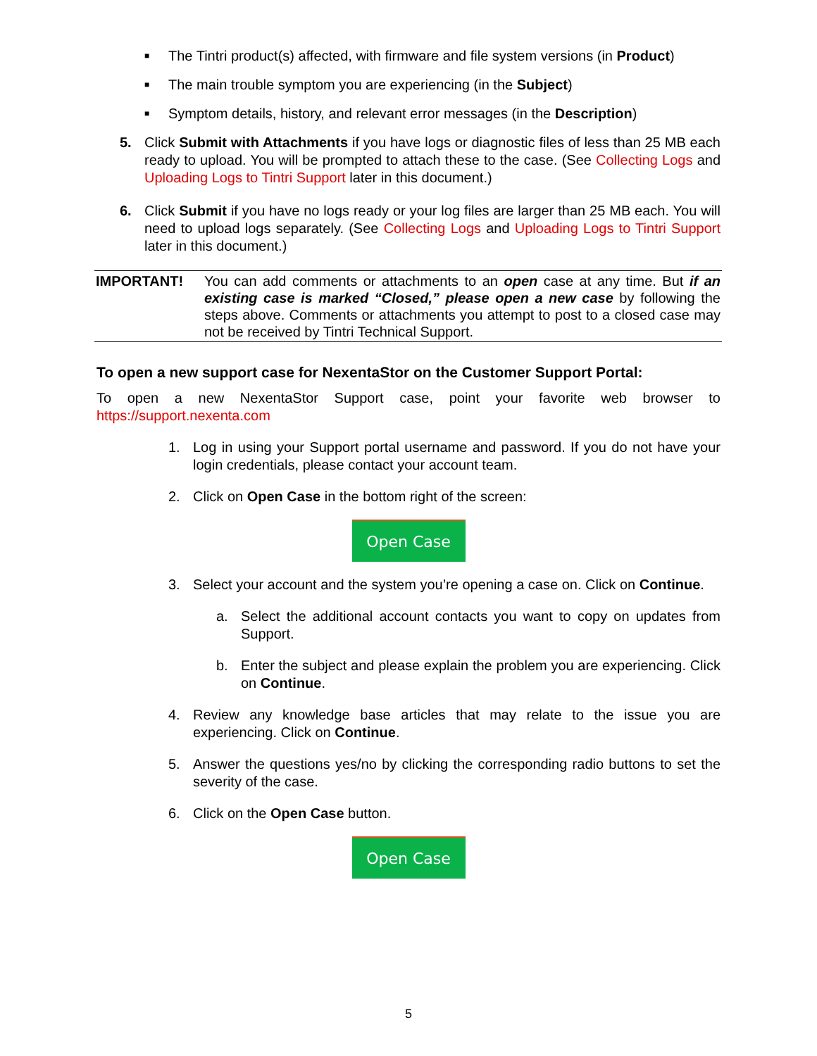■ The Tintri product(s) affected, with firmware and file system versions (in Product)
■ The main trouble symptom you are experiencing (in the Subject)
■ Symptom details, history, and relevant error messages (in the Description)
5. Click Submit with Attachments if you have logs or diagnostic files of less than 25 MB each ready to upload. You will be prompted to attach these to the case. (See Collecting Logs and Uploading Logs to Tintri Support later in this document.)
6. Click Submit if you have no logs ready or your log files are larger than 25 MB each. You will need to upload logs separately. (See Collecting Logs and Uploading Logs to Tintri Support later in this document.)
IMPORTANT! You can add comments or attachments to an open case at any time. But if an existing case is marked “Closed,” please open a new case by following the steps above. Comments or attachments you attempt to post to a closed case may not be received by Tintri Technical Support.
To open a new support case for NexentaStor on the Customer Support Portal:
To open a new NexentaStor Support case, point your favorite web browser to https://support.nexenta.com
1. Log in using your Support portal username and password. If you do not have your login credentials, please contact your account team.
2. Click on Open Case in the bottom right of the screen:
Open Case
3. Select your account and the system you’re opening a case on. Click on Continue.
a. Select the additional account contacts you want to copy on updates from Support.
b. Enter the subject and please explain the problem you are experiencing. Click on Continue.
4. Review any knowledge base articles that may relate to the issue you are experiencing. Click on Continue.
5. Answer the questions yes/no by clicking the corresponding radio buttons to set the severity of the case.
6. Click on the Open Case button.
Open Case
5